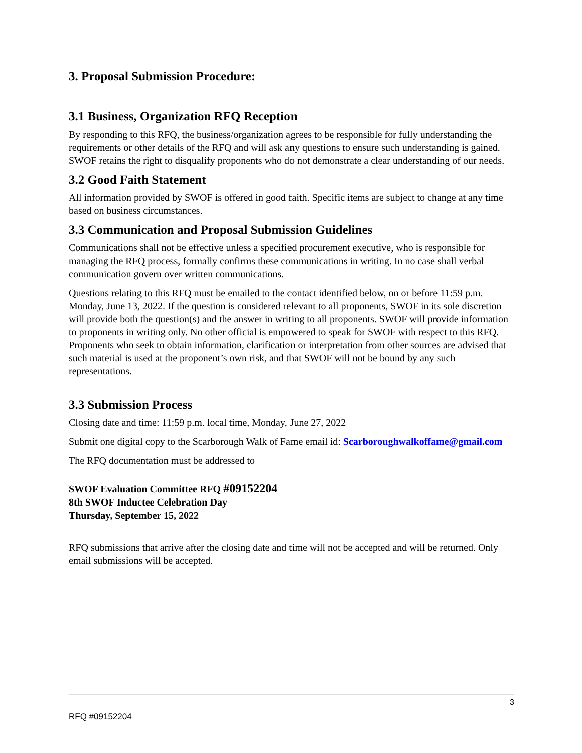3. Proposal Submission Procedure:
3.1 Business, Organization RFQ Reception
By responding to this RFQ, the business/organization agrees to be responsible for fully understanding the requirements or other details of the RFQ and will ask any questions to ensure such understanding is gained. SWOF retains the right to disqualify proponents who do not demonstrate a clear understanding of our needs.
3.2 Good Faith Statement
All information provided by SWOF is offered in good faith. Specific items are subject to change at any time based on business circumstances.
3.3 Communication and Proposal Submission Guidelines
Communications shall not be effective unless a specified procurement executive, who is responsible for managing the RFQ process, formally confirms these communications in writing. In no case shall verbal communication govern over written communications.
Questions relating to this RFQ must be emailed to the contact identified below, on or before 11:59 p.m. Monday, June 13, 2022. If the question is considered relevant to all proponents, SWOF in its sole discretion will provide both the question(s) and the answer in writing to all proponents. SWOF will provide information to proponents in writing only. No other official is empowered to speak for SWOF with respect to this RFQ. Proponents who seek to obtain information, clarification or interpretation from other sources are advised that such material is used at the proponent’s own risk, and that SWOF will not be bound by any such representations.
3.3 Submission Process
Closing date and time: 11:59 p.m. local time, Monday, June 27, 2022
Submit one digital copy to the Scarborough Walk of Fame email id: Scarboroughwalkoffame@gmail.com
The RFQ documentation must be addressed to
SWOF Evaluation Committee RFQ #09152204
8th SWOF Inductee Celebration Day
Thursday, September 15, 2022
RFQ submissions that arrive after the closing date and time will not be accepted and will be returned. Only email submissions will be accepted.
3
RFQ #09152204